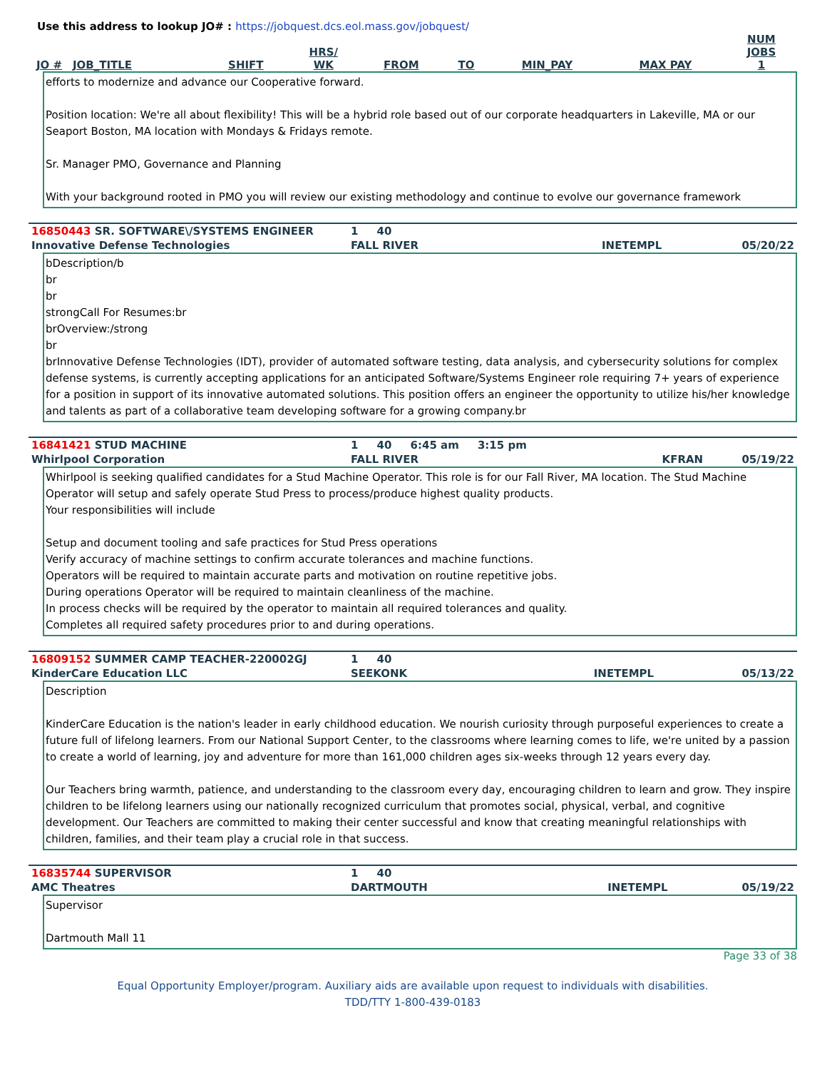Use this address to lookup JO# : https://jobquest.dcs.eol.mass.gov/jobquest/
| JO # | JOB_TITLE | SHIFT | HRS/ WK | FROM | TO | MIN_PAY | MAX PAY | NUM JOBS 1 |
| --- | --- | --- | --- | --- | --- | --- | --- | --- |
efforts to modernize and advance our Cooperative forward.
Position location: We're all about flexibility! This will be a hybrid role based out of our corporate headquarters in Lakeville, MA or our Seaport Boston, MA location with Mondays & Fridays remote.
Sr. Manager PMO, Governance and Planning
With your background rooted in PMO you will review our existing methodology and continue to evolve our governance framework
| 16850443 SR. SOFTWARE\/SYSTEMS ENGINEER | 1 40 | | |
| Innovative Defense Technologies | FALL RIVER | INETEMPL | 05/20/22 |
bDescription/b
br
br
strongCall For Resumes:br
brOverview:/strong
br
brInnovative Defense Technologies (IDT), provider of automated software testing, data analysis, and cybersecurity solutions for complex defense systems, is currently accepting applications for an anticipated Software/Systems Engineer role requiring 7+ years of experience for a position in support of its innovative automated solutions. This position offers an engineer the opportunity to utilize his/her knowledge and talents as part of a collaborative team developing software for a growing company.br
| 16841421 STUD MACHINE | 1 40 6:45 am 3:15 pm | | |
| Whirlpool Corporation | FALL RIVER | KFRAN | 05/19/22 |
Whirlpool is seeking qualified candidates for a Stud Machine Operator. This role is for our Fall River, MA location. The Stud Machine Operator will setup and safely operate Stud Press to process/produce highest quality products.
Your responsibilities will include
Setup and document tooling and safe practices for Stud Press operations
Verify accuracy of machine settings to confirm accurate tolerances and machine functions.
Operators will be required to maintain accurate parts and motivation on routine repetitive jobs.
During operations Operator will be required to maintain cleanliness of the machine.
In process checks will be required by the operator to maintain all required tolerances and quality.
Completes all required safety procedures prior to and during operations.
| 16809152 SUMMER CAMP TEACHER-220002GJ | 1 40 | | |
| KinderCare Education LLC | SEEKONK | INETEMPL | 05/13/22 |
Description
KinderCare Education is the nation's leader in early childhood education. We nourish curiosity through purposeful experiences to create a future full of lifelong learners. From our National Support Center, to the classrooms where learning comes to life, we're united by a passion to create a world of learning, joy and adventure for more than 161,000 children ages six-weeks through 12 years every day.
Our Teachers bring warmth, patience, and understanding to the classroom every day, encouraging children to learn and grow. They inspire children to be lifelong learners using our nationally recognized curriculum that promotes social, physical, verbal, and cognitive development. Our Teachers are committed to making their center successful and know that creating meaningful relationships with children, families, and their team play a crucial role in that success.
| 16835744 SUPERVISOR | 1 40 | | |
| AMC Theatres | DARTMOUTH | INETEMPL | 05/19/22 |
Supervisor
Dartmouth Mall 11
Page 33 of 38
Equal Opportunity Employer/program. Auxiliary aids are available upon request to individuals with disabilities.
TDD/TTY 1-800-439-0183